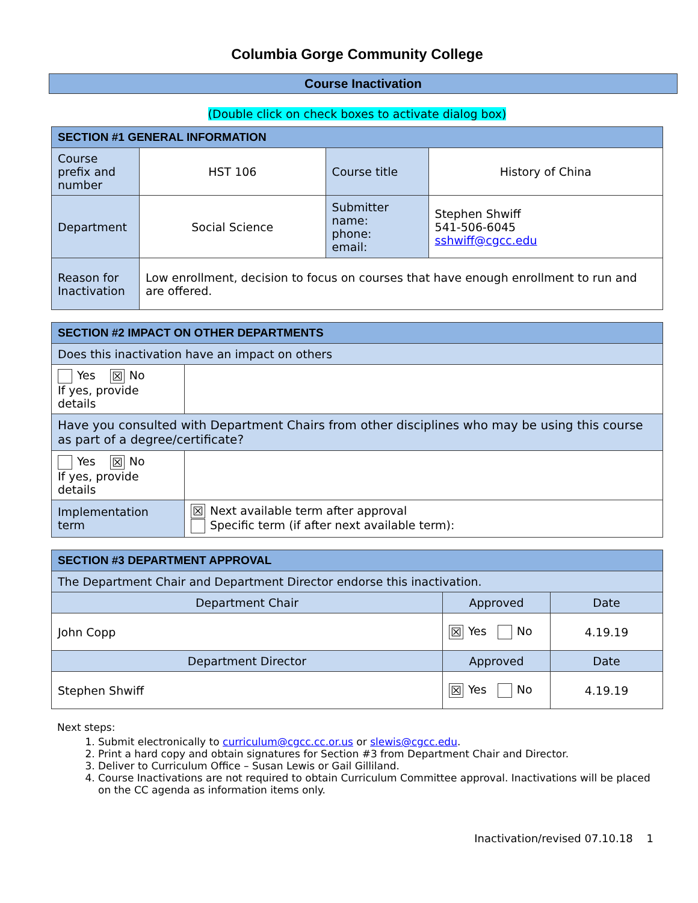Columbia Gorge Community College
Course Inactivation
(Double click on check boxes to activate dialog box)
| SECTION #1 GENERAL INFORMATION | | | |
| --- | --- | --- | --- |
| Course prefix and number | HST 106 | Course title | History of China |
| Department | Social Science | Submitter name: phone: email: | Stephen Shwiff 541-506-6045 sshwiff@cgcc.edu |
| Reason for Inactivation | Low enrollment, decision to focus on courses that have enough enrollment to run and are offered. | | |
| SECTION #2 IMPACT ON OTHER DEPARTMENTS | |
| --- | --- |
| Does this inactivation have an impact on others | |
| Yes ☒ No If yes, provide details | |
| Have you consulted with Department Chairs from other disciplines who may be using this course as part of a degree/certificate? | |
| Yes ☒ No If yes, provide details | |
| Implementation term | ☒ Next available term after approval Specific term (if after next available term): |
| SECTION #3 DEPARTMENT APPROVAL | | |
| --- | --- | --- |
| The Department Chair and Department Director endorse this inactivation. | | |
| Department Chair | Approved | Date |
| John Copp | ☒ Yes No | 4.19.19 |
| Department Director | Approved | Date |
| Stephen Shwiff | ☒ Yes No | 4.19.19 |
Next steps:
1. Submit electronically to curriculum@cgcc.cc.or.us or slewis@cgcc.edu.
2. Print a hard copy and obtain signatures for Section #3 from Department Chair and Director.
3. Deliver to Curriculum Office – Susan Lewis or Gail Gilliland.
4. Course Inactivations are not required to obtain Curriculum Committee approval. Inactivations will be placed on the CC agenda as information items only.
Inactivation/revised 07.10.18 1